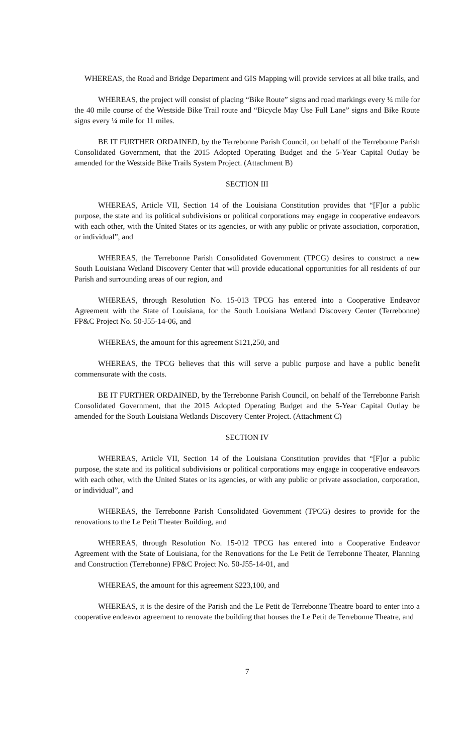WHEREAS, the Road and Bridge Department and GIS Mapping will provide services at all bike trails, and
WHEREAS, the project will consist of placing “Bike Route” signs and road markings every ¼ mile for the 40 mile course of the Westside Bike Trail route and “Bicycle May Use Full Lane” signs and Bike Route signs every ¼ mile for 11 miles.
BE IT FURTHER ORDAINED, by the Terrebonne Parish Council, on behalf of the Terrebonne Parish Consolidated Government, that the 2015 Adopted Operating Budget and the 5-Year Capital Outlay be amended for the Westside Bike Trails System Project. (Attachment B)
SECTION III
WHEREAS, Article VII, Section 14 of the Louisiana Constitution provides that “[F]or a public purpose, the state and its political subdivisions or political corporations may engage in cooperative endeavors with each other, with the United States or its agencies, or with any public or private association, corporation, or individual”, and
WHEREAS, the Terrebonne Parish Consolidated Government (TPCG) desires to construct a new South Louisiana Wetland Discovery Center that will provide educational opportunities for all residents of our Parish and surrounding areas of our region, and
WHEREAS, through Resolution No. 15-013 TPCG has entered into a Cooperative Endeavor Agreement with the State of Louisiana, for the South Louisiana Wetland Discovery Center (Terrebonne) FP&C Project No. 50-J55-14-06, and
WHEREAS, the amount for this agreement $121,250, and
WHEREAS, the TPCG believes that this will serve a public purpose and have a public benefit commensurate with the costs.
BE IT FURTHER ORDAINED, by the Terrebonne Parish Council, on behalf of the Terrebonne Parish Consolidated Government, that the 2015 Adopted Operating Budget and the 5-Year Capital Outlay be amended for the South Louisiana Wetlands Discovery Center Project. (Attachment C)
SECTION IV
WHEREAS, Article VII, Section 14 of the Louisiana Constitution provides that “[F]or a public purpose, the state and its political subdivisions or political corporations may engage in cooperative endeavors with each other, with the United States or its agencies, or with any public or private association, corporation, or individual”, and
WHEREAS, the Terrebonne Parish Consolidated Government (TPCG) desires to provide for the renovations to the Le Petit Theater Building, and
WHEREAS, through Resolution No. 15-012 TPCG has entered into a Cooperative Endeavor Agreement with the State of Louisiana, for the Renovations for the Le Petit de Terrebonne Theater, Planning and Construction (Terrebonne) FP&C Project No. 50-J55-14-01, and
WHEREAS, the amount for this agreement $223,100, and
WHEREAS, it is the desire of the Parish and the Le Petit de Terrebonne Theatre board to enter into a cooperative endeavor agreement to renovate the building that houses the Le Petit de Terrebonne Theatre, and
7